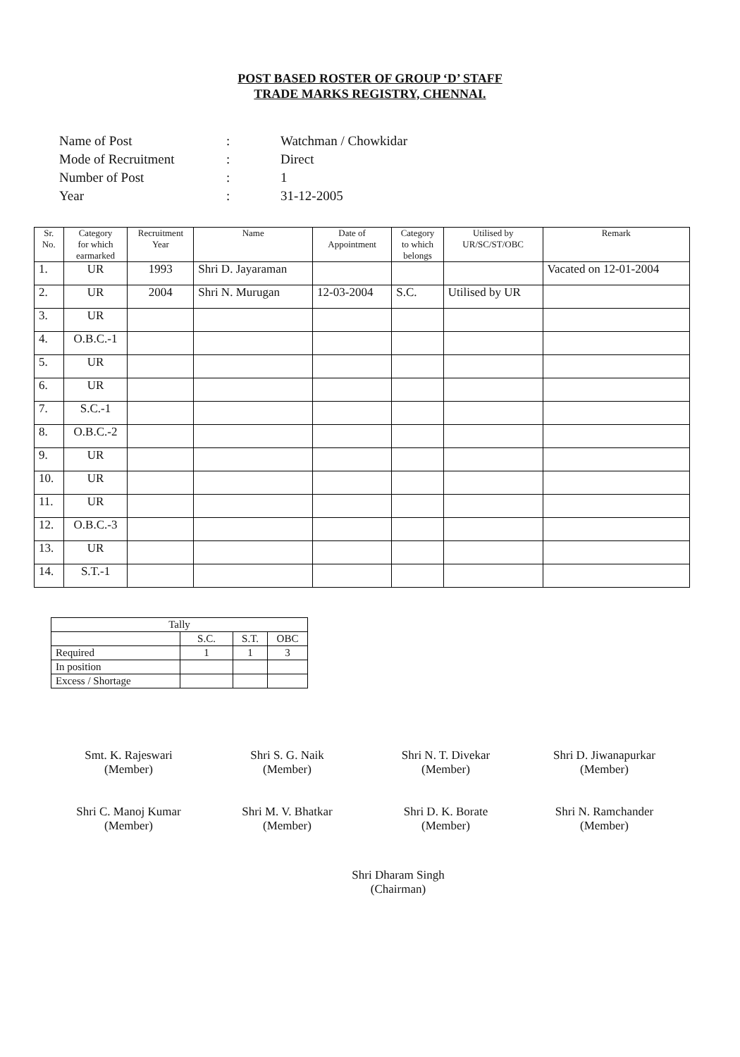POST BASED ROSTER OF GROUP ‘D’ STAFF
TRADE MARKS REGISTRY, CHENNAI.
| Name of Post | : | Watchman / Chowkidar |
| Mode of Recruitment | : | Direct |
| Number of Post | : | 1 |
| Year | : | 31-12-2005 |
| Sr. No. | Category for which earmarked | Recruitment Year | Name | Date of Appointment | Category to which belongs | Utilised by UR/SC/ST/OBC | Remark |
| --- | --- | --- | --- | --- | --- | --- | --- |
| 1. | UR | 1993 | Shri D. Jayaraman | | | | Vacated on 12-01-2004 |
| 2. | UR | 2004 | Shri N. Murugan | 12-03-2004 | S.C. | Utilised by UR | |
| 3. | UR | | | | | | |
| 4. | O.B.C.-1 | | | | | | |
| 5. | UR | | | | | | |
| 6. | UR | | | | | | |
| 7. | S.C.-1 | | | | | | |
| 8. | O.B.C.-2 | | | | | | |
| 9. | UR | | | | | | |
| 10. | UR | | | | | | |
| 11. | UR | | | | | | |
| 12. | O.B.C.-3 | | | | | | |
| 13. | UR | | | | | | |
| 14. | S.T.-1 | | | | | | |
| Tally | | | |
| | S.C. | S.T. | OBC |
| Required | 1 | 1 | 3 |
| In position | | | |
| Excess / Shortage | | | |
Smt. K. Rajeswari
(Member)
Shri S. G. Naik
(Member)
Shri N. T. Divekar
(Member)
Shri D. Jiwanapurkar
(Member)
Shri C. Manoj Kumar
(Member)
Shri M. V. Bhatkar
(Member)
Shri D. K. Borate
(Member)
Shri N. Ramchander
(Member)
Shri Dharam Singh
(Chairman)